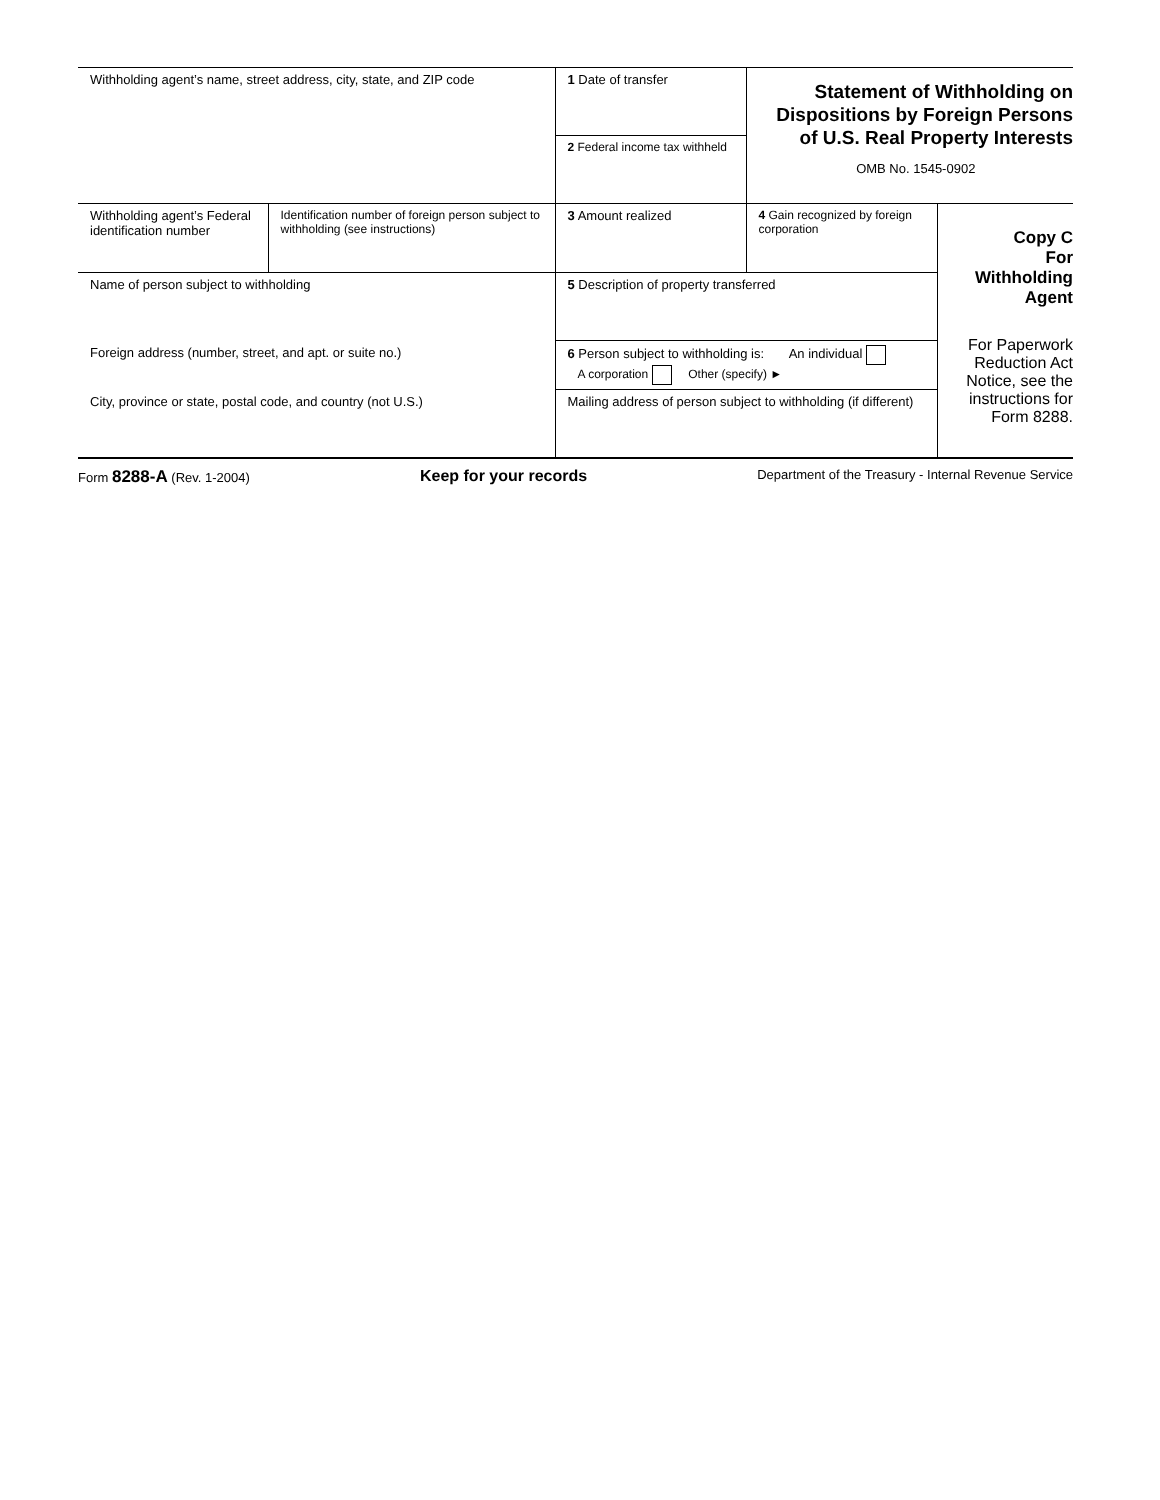| Withholding agent’s name, street address, city, state, and ZIP code | | 1 Date of transfer | Statement of Withholding on Dispositions by Foreign Persons of U.S. Real Property Interests OMB No. 1545-0902 | |
| | | 2 Federal income tax withheld | | |
| Withholding agent’s Federal identification number | Identification number of foreign person subject to withholding (see instructions) | 3 Amount realized | 4 Gain recognized by foreign corporation | Copy C For Withholding Agent For Paperwork Reduction Act Notice, see the instructions for Form 8288. |
| Name of person subject to withholding | | 5 Description of property transferred | | |
| Foreign address (number, street, and apt. or suite no.) | | 6 Person subject to withholding is: An individual A corporation Other (specify) ► | | |
| City, province or state, postal code, and country (not U.S.) | | Mailing address of person subject to withholding (if different) | | |
Form 8288-A (Rev. 1-2004) Keep for your records Department of the Treasury - Internal Revenue Service